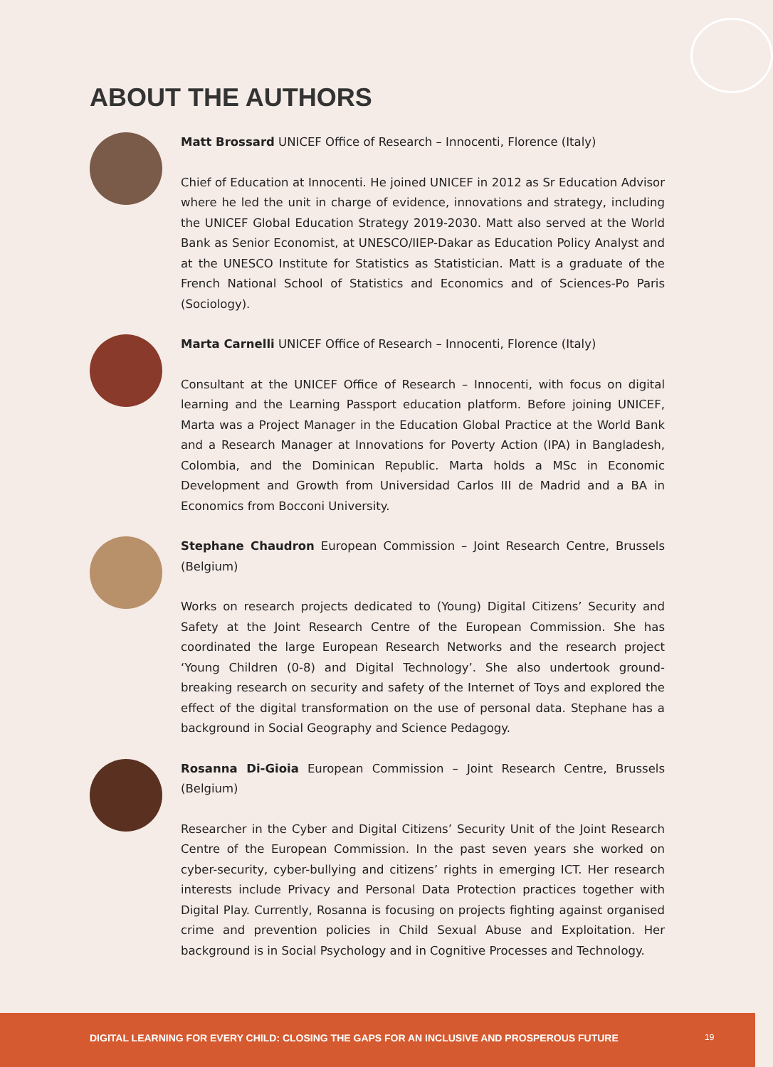ABOUT THE AUTHORS
Matt Brossard UNICEF Office of Research – Innocenti, Florence (Italy)
Chief of Education at Innocenti. He joined UNICEF in 2012 as Sr Education Advisor where he led the unit in charge of evidence, innovations and strategy, including the UNICEF Global Education Strategy 2019-2030. Matt also served at the World Bank as Senior Economist, at UNESCO/IIEP-Dakar as Education Policy Analyst and at the UNESCO Institute for Statistics as Statistician. Matt is a graduate of the French National School of Statistics and Economics and of Sciences-Po Paris (Sociology).
Marta Carnelli UNICEF Office of Research – Innocenti, Florence (Italy)
Consultant at the UNICEF Office of Research – Innocenti, with focus on digital learning and the Learning Passport education platform. Before joining UNICEF, Marta was a Project Manager in the Education Global Practice at the World Bank and a Research Manager at Innovations for Poverty Action (IPA) in Bangladesh, Colombia, and the Dominican Republic. Marta holds a MSc in Economic Development and Growth from Universidad Carlos III de Madrid and a BA in Economics from Bocconi University.
Stephane Chaudron European Commission – Joint Research Centre, Brussels (Belgium)
Works on research projects dedicated to (Young) Digital Citizens’ Security and Safety at the Joint Research Centre of the European Commission. She has coordinated the large European Research Networks and the research project ‘Young Children (0-8) and Digital Technology’. She also undertook ground-breaking research on security and safety of the Internet of Toys and explored the effect of the digital transformation on the use of personal data. Stephane has a background in Social Geography and Science Pedagogy.
Rosanna Di-Gioia European Commission – Joint Research Centre, Brussels (Belgium)
Researcher in the Cyber and Digital Citizens’ Security Unit of the Joint Research Centre of the European Commission. In the past seven years she worked on cyber-security, cyber-bullying and citizens’ rights in emerging ICT. Her research interests include Privacy and Personal Data Protection practices together with Digital Play. Currently, Rosanna is focusing on projects fighting against organised crime and prevention policies in Child Sexual Abuse and Exploitation. Her background is in Social Psychology and in Cognitive Processes and Technology.
DIGITAL LEARNING FOR EVERY CHILD: CLOSING THE GAPS FOR AN INCLUSIVE AND PROSPEROUS FUTURE 19